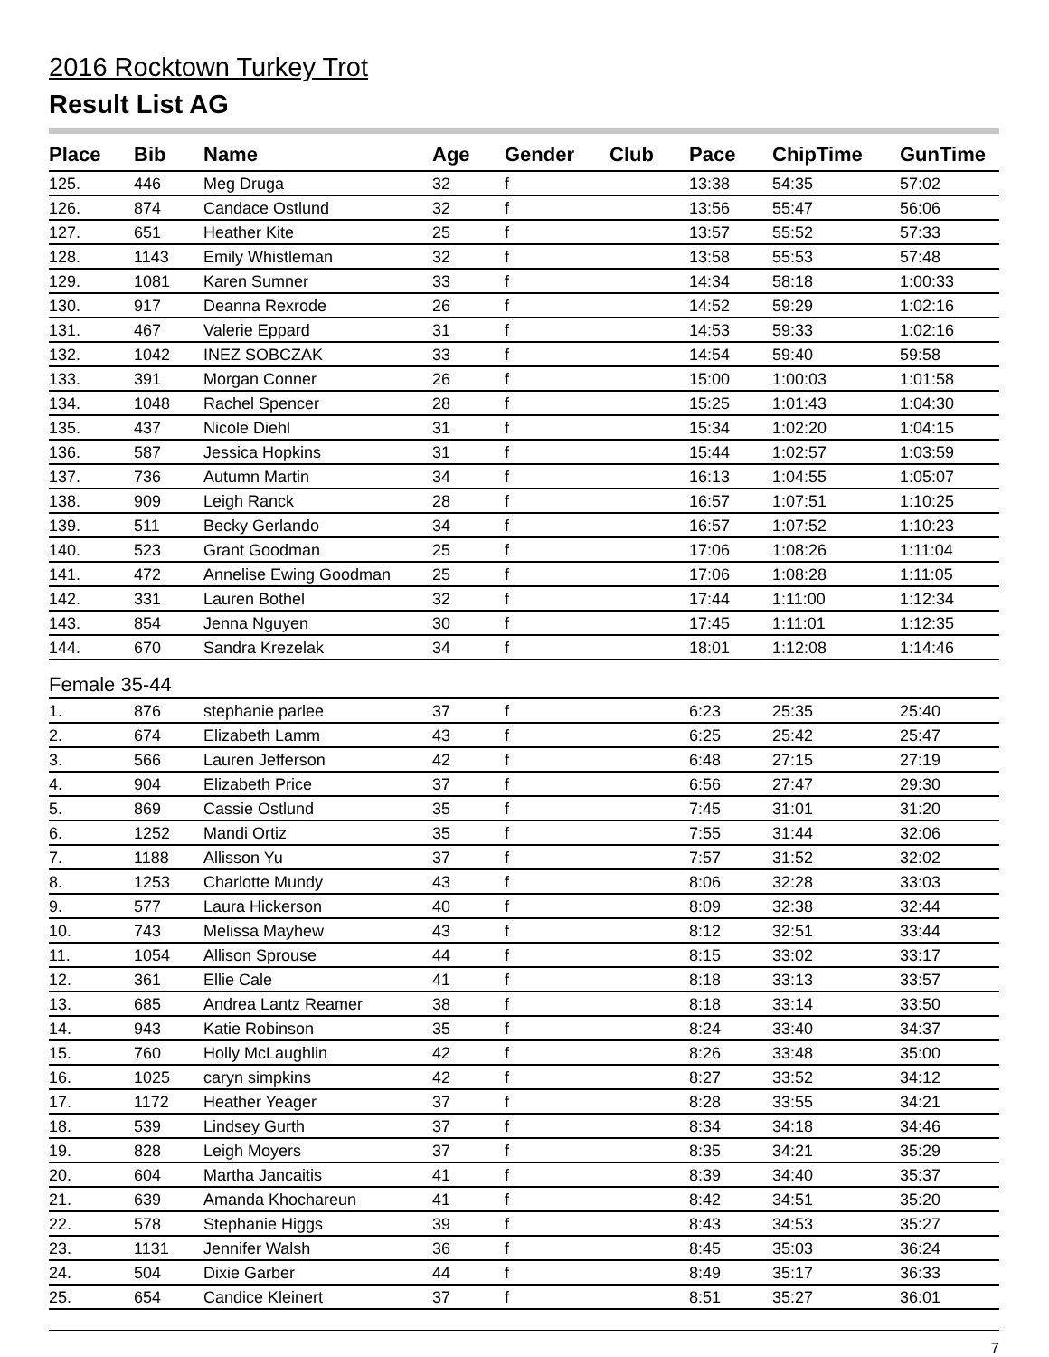2016 Rocktown Turkey Trot
Result List AG
| Place | Bib | Name | Age | Gender | Club | Pace | ChipTime | GunTime |
| --- | --- | --- | --- | --- | --- | --- | --- | --- |
| 125. | 446 | Meg Druga | 32 | f | | 13:38 | 54:35 | 57:02 |
| 126. | 874 | Candace Ostlund | 32 | f | | 13:56 | 55:47 | 56:06 |
| 127. | 651 | Heather Kite | 25 | f | | 13:57 | 55:52 | 57:33 |
| 128. | 1143 | Emily Whistleman | 32 | f | | 13:58 | 55:53 | 57:48 |
| 129. | 1081 | Karen Sumner | 33 | f | | 14:34 | 58:18 | 1:00:33 |
| 130. | 917 | Deanna Rexrode | 26 | f | | 14:52 | 59:29 | 1:02:16 |
| 131. | 467 | Valerie Eppard | 31 | f | | 14:53 | 59:33 | 1:02:16 |
| 132. | 1042 | INEZ SOBCZAK | 33 | f | | 14:54 | 59:40 | 59:58 |
| 133. | 391 | Morgan Conner | 26 | f | | 15:00 | 1:00:03 | 1:01:58 |
| 134. | 1048 | Rachel Spencer | 28 | f | | 15:25 | 1:01:43 | 1:04:30 |
| 135. | 437 | Nicole Diehl | 31 | f | | 15:34 | 1:02:20 | 1:04:15 |
| 136. | 587 | Jessica Hopkins | 31 | f | | 15:44 | 1:02:57 | 1:03:59 |
| 137. | 736 | Autumn Martin | 34 | f | | 16:13 | 1:04:55 | 1:05:07 |
| 138. | 909 | Leigh Ranck | 28 | f | | 16:57 | 1:07:51 | 1:10:25 |
| 139. | 511 | Becky Gerlando | 34 | f | | 16:57 | 1:07:52 | 1:10:23 |
| 140. | 523 | Grant Goodman | 25 | f | | 17:06 | 1:08:26 | 1:11:04 |
| 141. | 472 | Annelise Ewing Goodman | 25 | f | | 17:06 | 1:08:28 | 1:11:05 |
| 142. | 331 | Lauren Bothel | 32 | f | | 17:44 | 1:11:00 | 1:12:34 |
| 143. | 854 | Jenna Nguyen | 30 | f | | 17:45 | 1:11:01 | 1:12:35 |
| 144. | 670 | Sandra Krezelak | 34 | f | | 18:01 | 1:12:08 | 1:14:46 |
| Female 35-44 | | | | | | | | |
| 1. | 876 | stephanie parlee | 37 | f | | 6:23 | 25:35 | 25:40 |
| 2. | 674 | Elizabeth Lamm | 43 | f | | 6:25 | 25:42 | 25:47 |
| 3. | 566 | Lauren Jefferson | 42 | f | | 6:48 | 27:15 | 27:19 |
| 4. | 904 | Elizabeth Price | 37 | f | | 6:56 | 27:47 | 29:30 |
| 5. | 869 | Cassie Ostlund | 35 | f | | 7:45 | 31:01 | 31:20 |
| 6. | 1252 | Mandi Ortiz | 35 | f | | 7:55 | 31:44 | 32:06 |
| 7. | 1188 | Allisson Yu | 37 | f | | 7:57 | 31:52 | 32:02 |
| 8. | 1253 | Charlotte Mundy | 43 | f | | 8:06 | 32:28 | 33:03 |
| 9. | 577 | Laura Hickerson | 40 | f | | 8:09 | 32:38 | 32:44 |
| 10. | 743 | Melissa Mayhew | 43 | f | | 8:12 | 32:51 | 33:44 |
| 11. | 1054 | Allison Sprouse | 44 | f | | 8:15 | 33:02 | 33:17 |
| 12. | 361 | Ellie Cale | 41 | f | | 8:18 | 33:13 | 33:57 |
| 13. | 685 | Andrea Lantz Reamer | 38 | f | | 8:18 | 33:14 | 33:50 |
| 14. | 943 | Katie Robinson | 35 | f | | 8:24 | 33:40 | 34:37 |
| 15. | 760 | Holly McLaughlin | 42 | f | | 8:26 | 33:48 | 35:00 |
| 16. | 1025 | caryn simpkins | 42 | f | | 8:27 | 33:52 | 34:12 |
| 17. | 1172 | Heather Yeager | 37 | f | | 8:28 | 33:55 | 34:21 |
| 18. | 539 | Lindsey Gurth | 37 | f | | 8:34 | 34:18 | 34:46 |
| 19. | 828 | Leigh Moyers | 37 | f | | 8:35 | 34:21 | 35:29 |
| 20. | 604 | Martha Jancaitis | 41 | f | | 8:39 | 34:40 | 35:37 |
| 21. | 639 | Amanda Khochareun | 41 | f | | 8:42 | 34:51 | 35:20 |
| 22. | 578 | Stephanie Higgs | 39 | f | | 8:43 | 34:53 | 35:27 |
| 23. | 1131 | Jennifer Walsh | 36 | f | | 8:45 | 35:03 | 36:24 |
| 24. | 504 | Dixie Garber | 44 | f | | 8:49 | 35:17 | 36:33 |
| 25. | 654 | Candice Kleinert | 37 | f | | 8:51 | 35:27 | 36:01 |
7